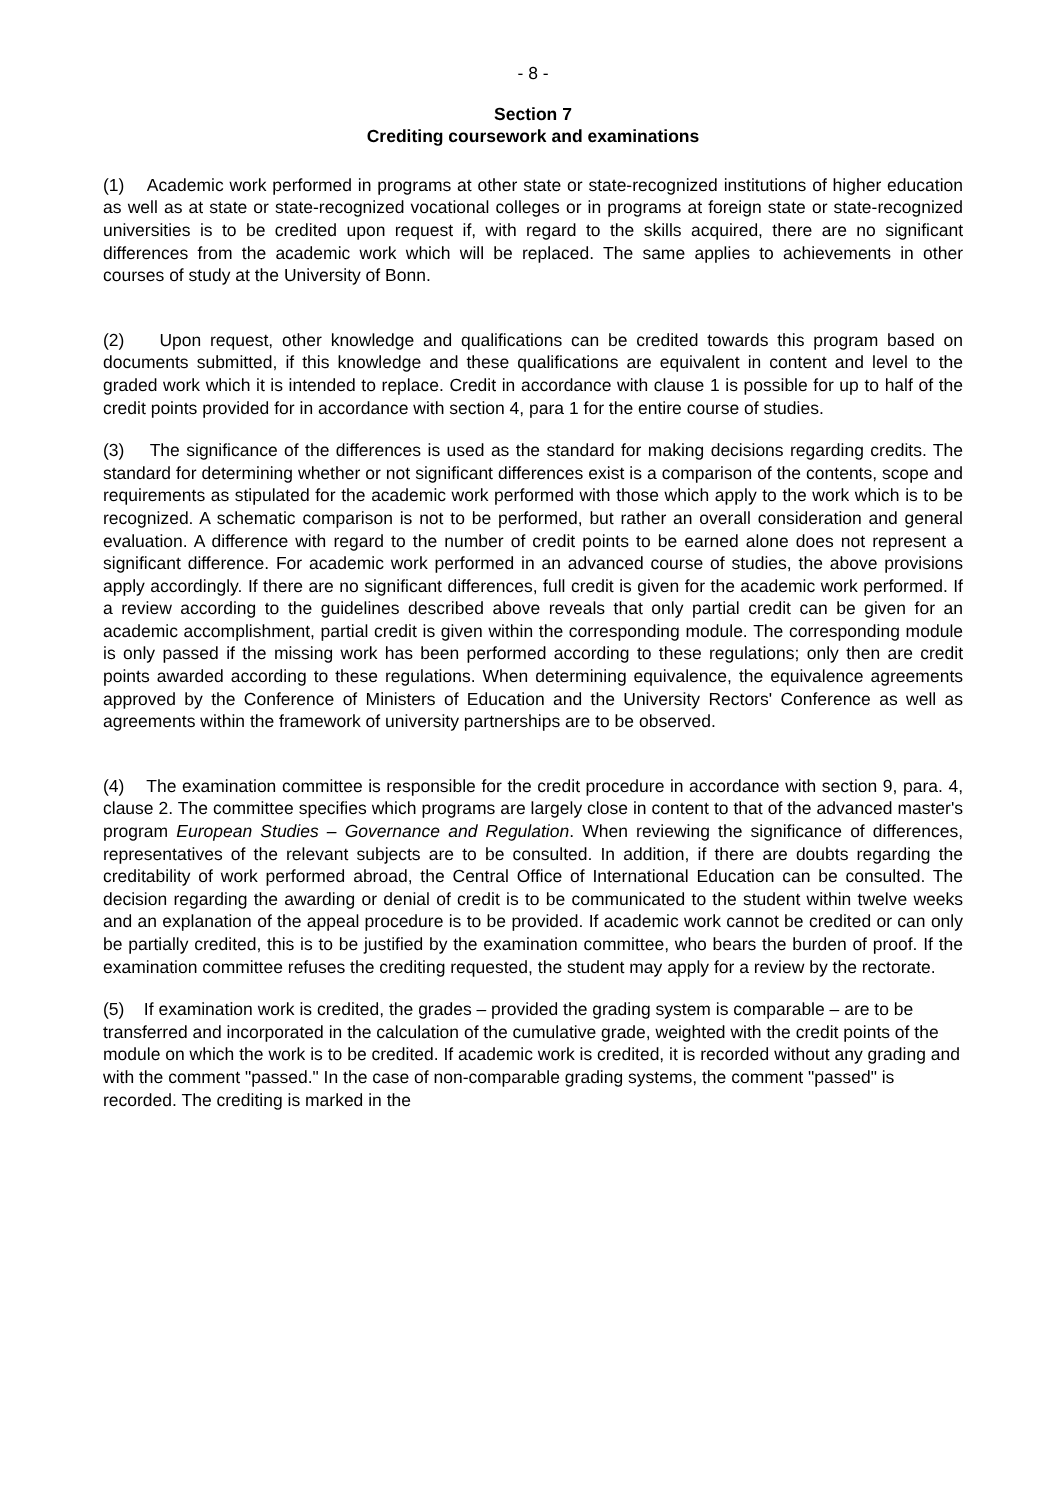- 8 -
Section 7
Crediting coursework and examinations
(1) Academic work performed in programs at other state or state-recognized institutions of higher education as well as at state or state-recognized vocational colleges or in programs at foreign state or state-recognized universities is to be credited upon request if, with regard to the skills acquired, there are no significant differences from the academic work which will be replaced. The same applies to achievements in other courses of study at the University of Bonn.
(2) Upon request, other knowledge and qualifications can be credited towards this program based on documents submitted, if this knowledge and these qualifications are equivalent in content and level to the graded work which it is intended to replace. Credit in accordance with clause 1 is possible for up to half of the credit points provided for in accordance with section 4, para 1 for the entire course of studies.
(3) The significance of the differences is used as the standard for making decisions regarding credits. The standard for determining whether or not significant differences exist is a comparison of the contents, scope and requirements as stipulated for the academic work performed with those which apply to the work which is to be recognized. A schematic comparison is not to be performed, but rather an overall consideration and general evaluation. A difference with regard to the number of credit points to be earned alone does not represent a significant difference. For academic work performed in an advanced course of studies, the above provisions apply accordingly. If there are no significant differences, full credit is given for the academic work performed. If a review according to the guidelines described above reveals that only partial credit can be given for an academic accomplishment, partial credit is given within the corresponding module. The corresponding module is only passed if the missing work has been performed according to these regulations; only then are credit points awarded according to these regulations. When determining equivalence, the equivalence agreements approved by the Conference of Ministers of Education and the University Rectors' Conference as well as agreements within the framework of university partnerships are to be observed.
(4) The examination committee is responsible for the credit procedure in accordance with section 9, para. 4, clause 2. The committee specifies which programs are largely close in content to that of the advanced master's program European Studies – Governance and Regulation. When reviewing the significance of differences, representatives of the relevant subjects are to be consulted. In addition, if there are doubts regarding the creditability of work performed abroad, the Central Office of International Education can be consulted. The decision regarding the awarding or denial of credit is to be communicated to the student within twelve weeks and an explanation of the appeal procedure is to be provided. If academic work cannot be credited or can only be partially credited, this is to be justified by the examination committee, who bears the burden of proof. If the examination committee refuses the crediting requested, the student may apply for a review by the rectorate.
(5) If examination work is credited, the grades – provided the grading system is comparable – are to be transferred and incorporated in the calculation of the cumulative grade, weighted with the credit points of the module on which the work is to be credited. If academic work is credited, it is recorded without any grading and with the comment "passed." In the case of non-comparable grading systems, the comment "passed" is recorded. The crediting is marked in the